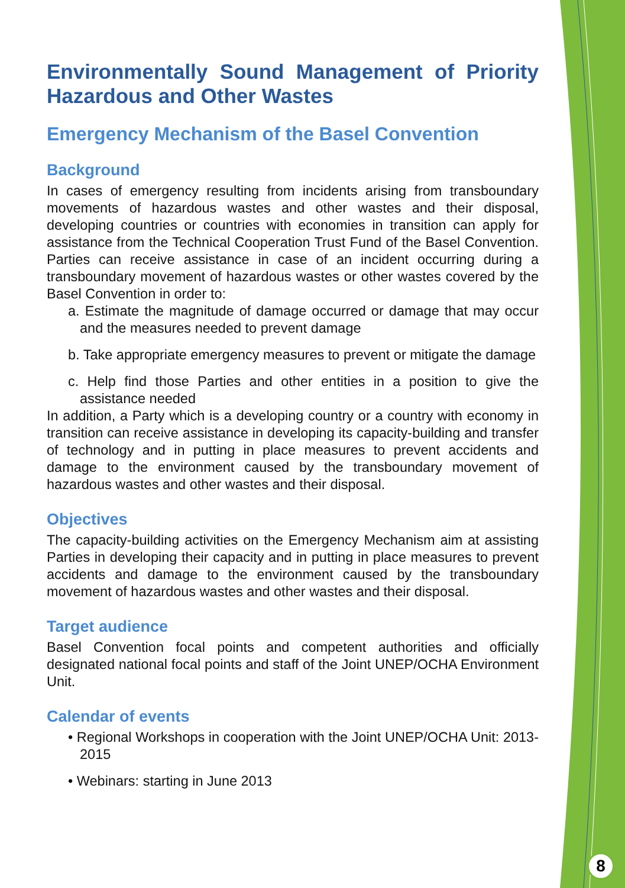Environmentally Sound Management of Priority Hazardous and Other Wastes
Emergency Mechanism of the Basel Convention
Background
In cases of emergency resulting from incidents arising from transboundary movements of hazardous wastes and other wastes and their disposal, developing countries or countries with economies in transition can apply for assistance from the Technical Cooperation Trust Fund of the Basel Convention. Parties can receive assistance in case of an incident occurring during a transboundary movement of hazardous wastes or other wastes covered by the Basel Convention in order to:
a. Estimate the magnitude of damage occurred or damage that may occur and the measures needed to prevent damage
b. Take appropriate emergency measures to prevent or mitigate the damage
c. Help find those Parties and other entities in a position to give the assistance needed
In addition, a Party which is a developing country or a country with economy in transition can receive assistance in developing its capacity-building and transfer of technology and in putting in place measures to prevent accidents and damage to the environment caused by the transboundary movement of hazardous wastes and other wastes and their disposal.
Objectives
The capacity-building activities on the Emergency Mechanism aim at assisting Parties in developing their capacity and in putting in place measures to prevent accidents and damage to the environment caused by the transboundary movement of hazardous wastes and other wastes and their disposal.
Target audience
Basel Convention focal points and competent authorities and officially designated national focal points and staff of the Joint UNEP/OCHA Environment Unit.
Calendar of events
• Regional Workshops in cooperation with the Joint UNEP/OCHA Unit: 2013-2015
• Webinars: starting in June 2013
8